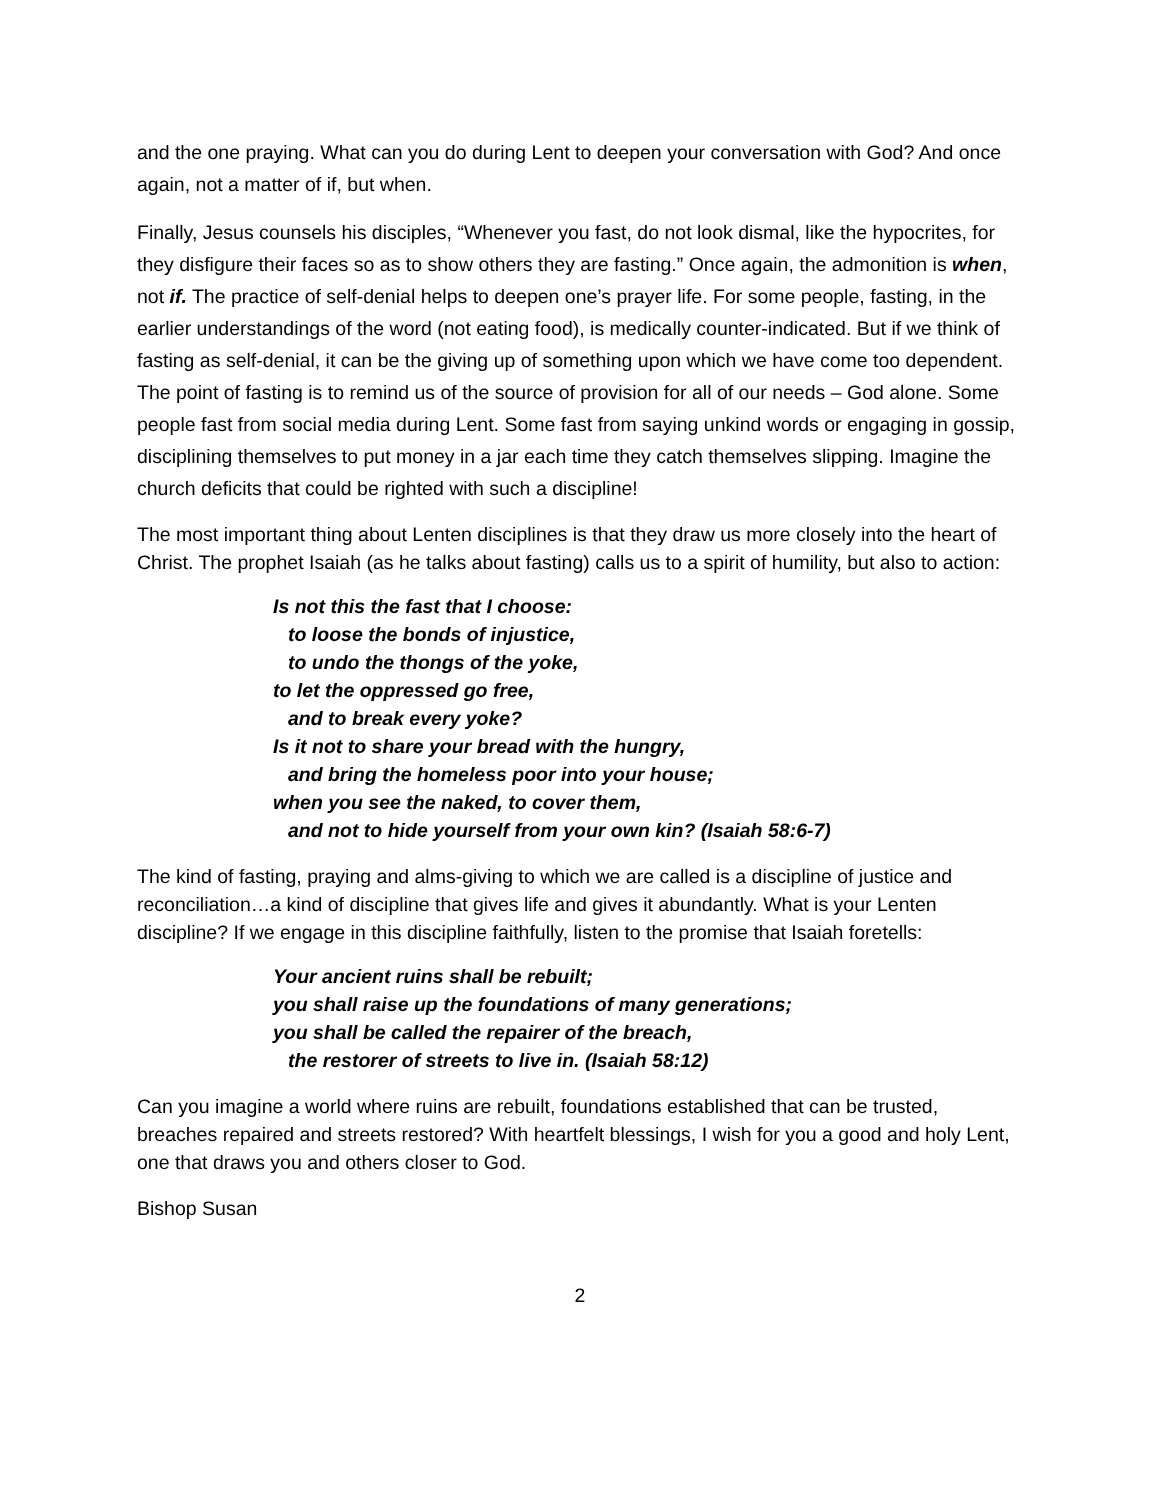and the one praying. What can you do during Lent to deepen your conversation with God? And once again, not a matter of if, but when.
Finally, Jesus counsels his disciples, “Whenever you fast, do not look dismal, like the hypocrites, for they disfigure their faces so as to show others they are fasting.” Once again, the admonition is when, not if. The practice of self-denial helps to deepen one’s prayer life. For some people, fasting, in the earlier understandings of the word (not eating food), is medically counter-indicated. But if we think of fasting as self-denial, it can be the giving up of something upon which we have come too dependent. The point of fasting is to remind us of the source of provision for all of our needs – God alone. Some people fast from social media during Lent. Some fast from saying unkind words or engaging in gossip, disciplining themselves to put money in a jar each time they catch themselves slipping. Imagine the church deficits that could be righted with such a discipline!
The most important thing about Lenten disciplines is that they draw us more closely into the heart of Christ. The prophet Isaiah (as he talks about fasting) calls us to a spirit of humility, but also to action:
Is not this the fast that I choose:
to loose the bonds of injustice,
to undo the thongs of the yoke,
to let the oppressed go free,
and to break every yoke?
Is it not to share your bread with the hungry,
and bring the homeless poor into your house;
when you see the naked, to cover them,
and not to hide yourself from your own kin? (Isaiah 58:6-7)
The kind of fasting, praying and alms-giving to which we are called is a discipline of justice and reconciliation…a kind of discipline that gives life and gives it abundantly. What is your Lenten discipline? If we engage in this discipline faithfully, listen to the promise that Isaiah foretells:
Your ancient ruins shall be rebuilt;
you shall raise up the foundations of many generations;
you shall be called the repairer of the breach,
the restorer of streets to live in. (Isaiah 58:12)
Can you imagine a world where ruins are rebuilt, foundations established that can be trusted, breaches repaired and streets restored? With heartfelt blessings, I wish for you a good and holy Lent, one that draws you and others closer to God.
Bishop Susan
2